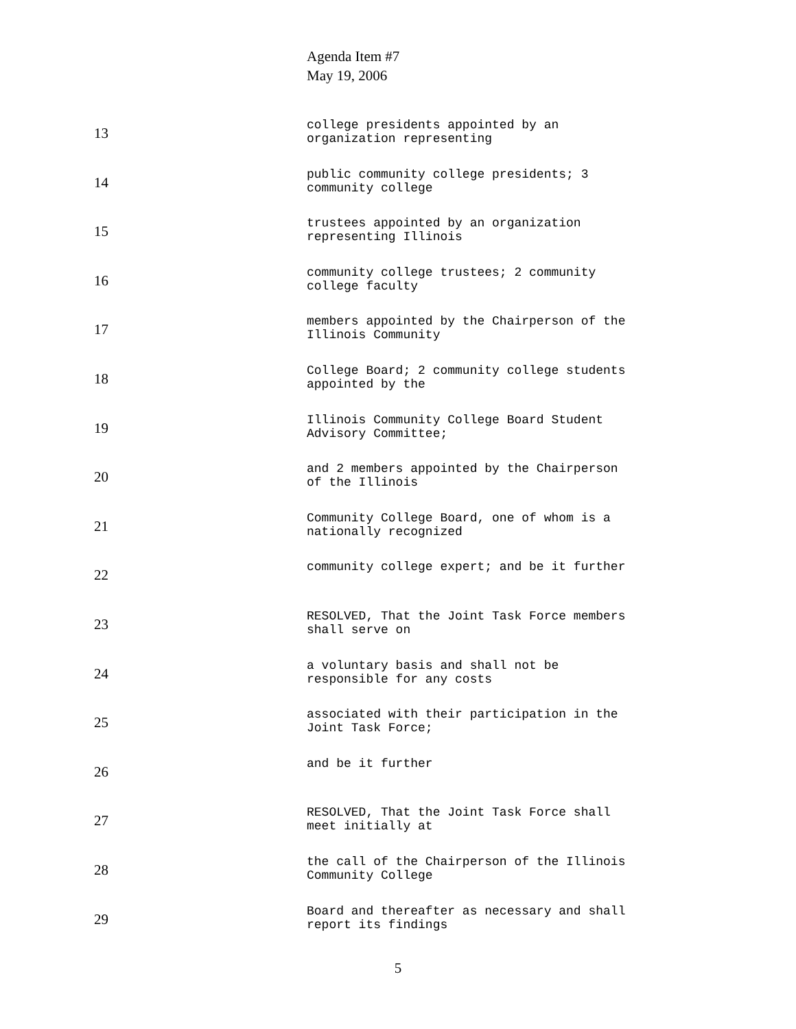Agenda Item #7
May 19, 2006
13
college presidents appointed by an
organization representing
14
public community college presidents; 3
community college
15
trustees appointed by an organization
representing Illinois
16
community college trustees; 2 community
college faculty
17
members appointed by the Chairperson of the
Illinois Community
18
College Board; 2 community college students
appointed by the
19
Illinois Community College Board Student
Advisory Committee;
20
and 2 members appointed by the Chairperson
of the Illinois
21
Community College Board, one of whom is a
nationally recognized
22
community college expert; and be it further
23
RESOLVED, That the Joint Task Force members
shall serve on
24
a voluntary basis and shall not be
responsible for any costs
25
associated with their participation in the
Joint Task Force;
26
and be it further
27
RESOLVED, That the Joint Task Force shall
meet initially at
28
the call of the Chairperson of the Illinois
Community College
29
Board and thereafter as necessary and shall
report its findings
5